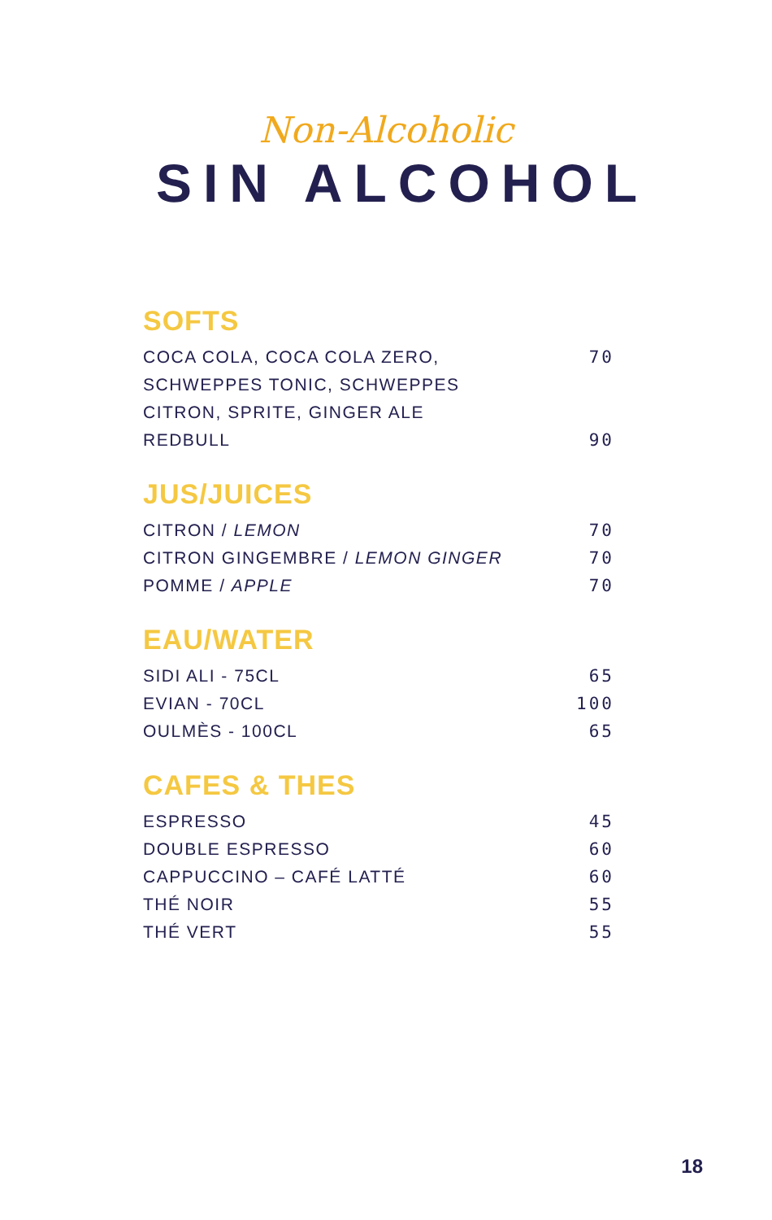Non-Alcoholic
SIN ALCOHOL
SOFTS
COCA COLA, COCA COLA ZERO,
SCHWEPPES TONIC, SCHWEPPES
CITRON, SPRITE, GINGER ALE 70
REDBULL 90
JUS/JUICES
CITRON / LEMON 70
CITRON GINGEMBRE / LEMON GINGER 70
POMME / APPLE 70
EAU/WATER
SIDI ALI - 75CL 65
EVIAN - 70CL 100
OULMÈS - 100CL 65
CAFES & THES
ESPRESSO 45
DOUBLE ESPRESSO 60
CAPPUCCINO – CAFÉ LATTÉ 60
THÉ NOIR 55
THÉ VERT 55
18